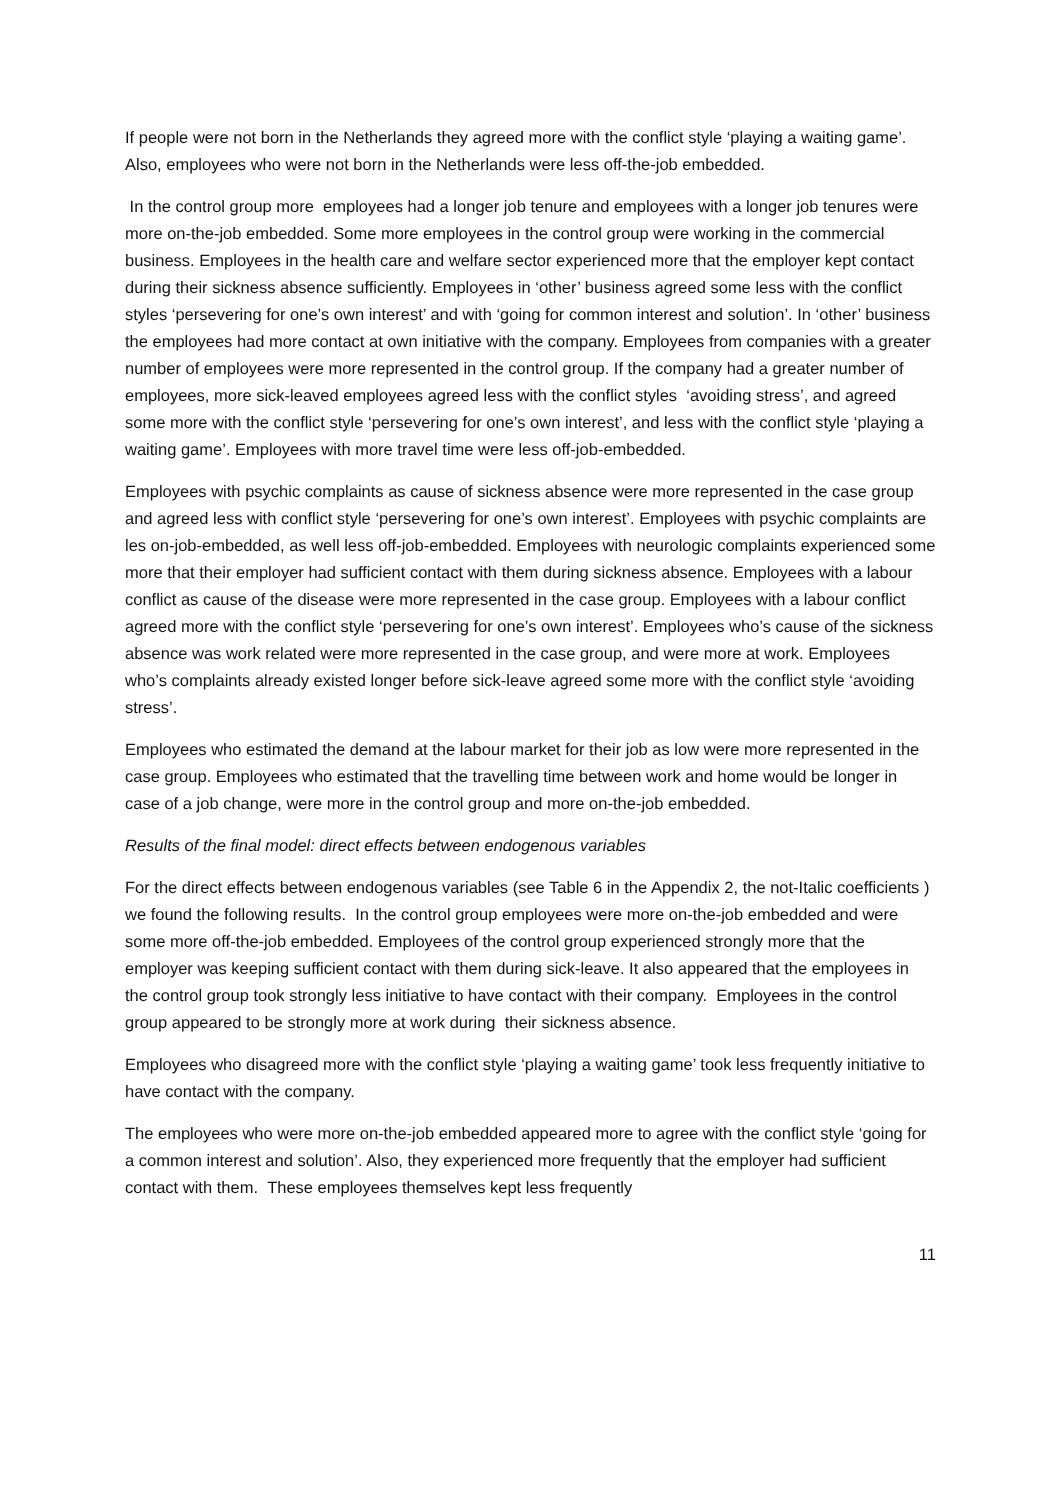If people were not born in the Netherlands they agreed more with the conflict style ‘playing a waiting game’. Also, employees who were not born in the Netherlands were less off-the-job embedded.
In the control group more employees had a longer job tenure and employees with a longer job tenures were more on-the-job embedded. Some more employees in the control group were working in the commercial business. Employees in the health care and welfare sector experienced more that the employer kept contact during their sickness absence sufficiently. Employees in ‘other’ business agreed some less with the conflict styles ‘persevering for one’s own interest’ and with ‘going for common interest and solution’. In ‘other’ business the employees had more contact at own initiative with the company. Employees from companies with a greater number of employees were more represented in the control group. If the company had a greater number of employees, more sick-leaved employees agreed less with the conflict styles ‘avoiding stress’, and agreed some more with the conflict style ‘persevering for one’s own interest’, and less with the conflict style ‘playing a waiting game’. Employees with more travel time were less off-job-embedded.
Employees with psychic complaints as cause of sickness absence were more represented in the case group and agreed less with conflict style ‘persevering for one’s own interest’. Employees with psychic complaints are les on-job-embedded, as well less off-job-embedded. Employees with neurologic complaints experienced some more that their employer had sufficient contact with them during sickness absence. Employees with a labour conflict as cause of the disease were more represented in the case group. Employees with a labour conflict agreed more with the conflict style ‘persevering for one’s own interest’. Employees who’s cause of the sickness absence was work related were more represented in the case group, and were more at work. Employees who’s complaints already existed longer before sick-leave agreed some more with the conflict style ‘avoiding stress’.
Employees who estimated the demand at the labour market for their job as low were more represented in the case group. Employees who estimated that the travelling time between work and home would be longer in case of a job change, were more in the control group and more on-the-job embedded.
Results of the final model: direct effects between endogenous variables
For the direct effects between endogenous variables (see Table 6 in the Appendix 2, the not-Italic coefficients ) we found the following results. In the control group employees were more on-the-job embedded and were some more off-the-job embedded. Employees of the control group experienced strongly more that the employer was keeping sufficient contact with them during sick-leave. It also appeared that the employees in the control group took strongly less initiative to have contact with their company. Employees in the control group appeared to be strongly more at work during their sickness absence.
Employees who disagreed more with the conflict style ‘playing a waiting game’ took less frequently initiative to have contact with the company.
The employees who were more on-the-job embedded appeared more to agree with the conflict style ‘going for a common interest and solution’. Also, they experienced more frequently that the employer had sufficient contact with them. These employees themselves kept less frequently
11